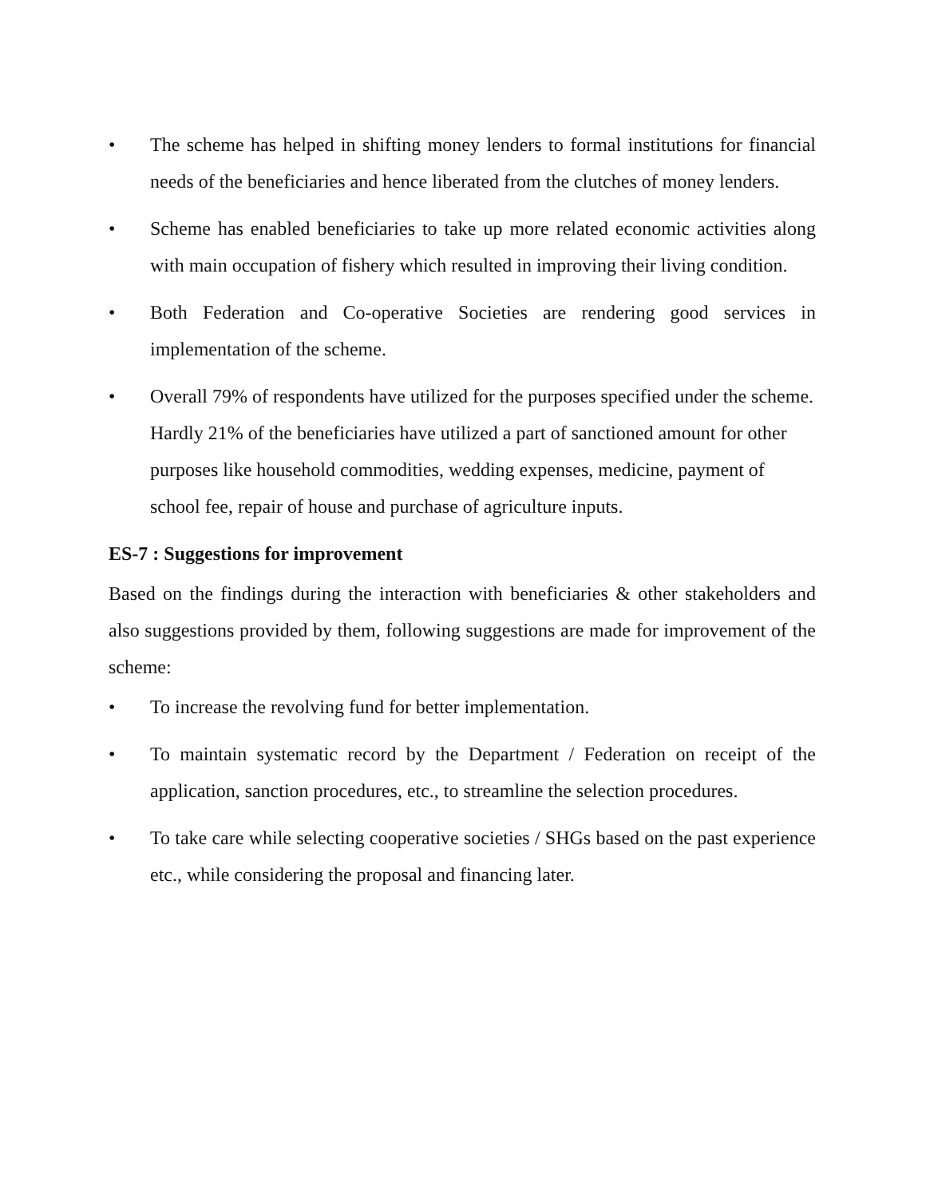• The scheme has helped in shifting money lenders to formal institutions for financial needs of the beneficiaries and hence liberated from the clutches of money lenders.
• Scheme has enabled beneficiaries to take up more related economic activities along with main occupation of fishery which resulted in improving their living condition.
• Both Federation and Co-operative Societies are rendering good services in implementation of the scheme.
• Overall 79% of respondents have utilized for the purposes specified under the scheme. Hardly 21% of the beneficiaries have utilized a part of sanctioned amount for other purposes like household commodities, wedding expenses, medicine, payment of school fee, repair of house and purchase of agriculture inputs.
ES-7 : Suggestions for improvement
Based on the findings during the interaction with beneficiaries & other stakeholders and also suggestions provided by them, following suggestions are made for improvement of the scheme:
• To increase the revolving fund for better implementation.
• To maintain systematic record by the Department / Federation on receipt of the application, sanction procedures, etc., to streamline the selection procedures.
• To take care while selecting cooperative societies / SHGs based on the past experience etc., while considering the proposal and financing later.